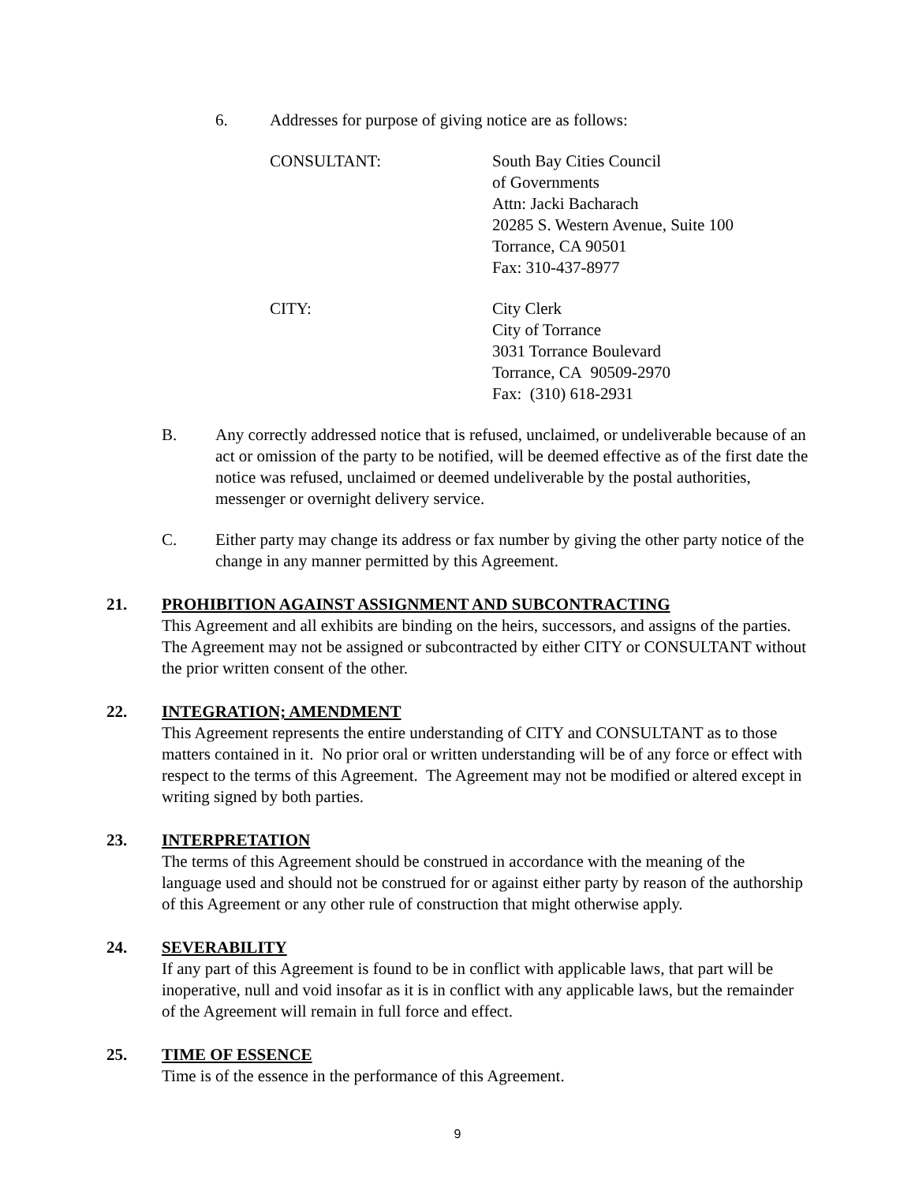6. Addresses for purpose of giving notice are as follows:
CONSULTANT: South Bay Cities Council
of Governments
Attn: Jacki Bacharach
20285 S. Western Avenue, Suite 100
Torrance, CA 90501
Fax: 310-437-8977
CITY: City Clerk
City of Torrance
3031 Torrance Boulevard
Torrance, CA 90509-2970
Fax: (310) 618-2931
B. Any correctly addressed notice that is refused, unclaimed, or undeliverable because of an act or omission of the party to be notified, will be deemed effective as of the first date the notice was refused, unclaimed or deemed undeliverable by the postal authorities, messenger or overnight delivery service.
C. Either party may change its address or fax number by giving the other party notice of the change in any manner permitted by this Agreement.
21. PROHIBITION AGAINST ASSIGNMENT AND SUBCONTRACTING
This Agreement and all exhibits are binding on the heirs, successors, and assigns of the parties. The Agreement may not be assigned or subcontracted by either CITY or CONSULTANT without the prior written consent of the other.
22. INTEGRATION; AMENDMENT
This Agreement represents the entire understanding of CITY and CONSULTANT as to those matters contained in it. No prior oral or written understanding will be of any force or effect with respect to the terms of this Agreement. The Agreement may not be modified or altered except in writing signed by both parties.
23. INTERPRETATION
The terms of this Agreement should be construed in accordance with the meaning of the language used and should not be construed for or against either party by reason of the authorship of this Agreement or any other rule of construction that might otherwise apply.
24. SEVERABILITY
If any part of this Agreement is found to be in conflict with applicable laws, that part will be inoperative, null and void insofar as it is in conflict with any applicable laws, but the remainder of the Agreement will remain in full force and effect.
25. TIME OF ESSENCE
Time is of the essence in the performance of this Agreement.
9